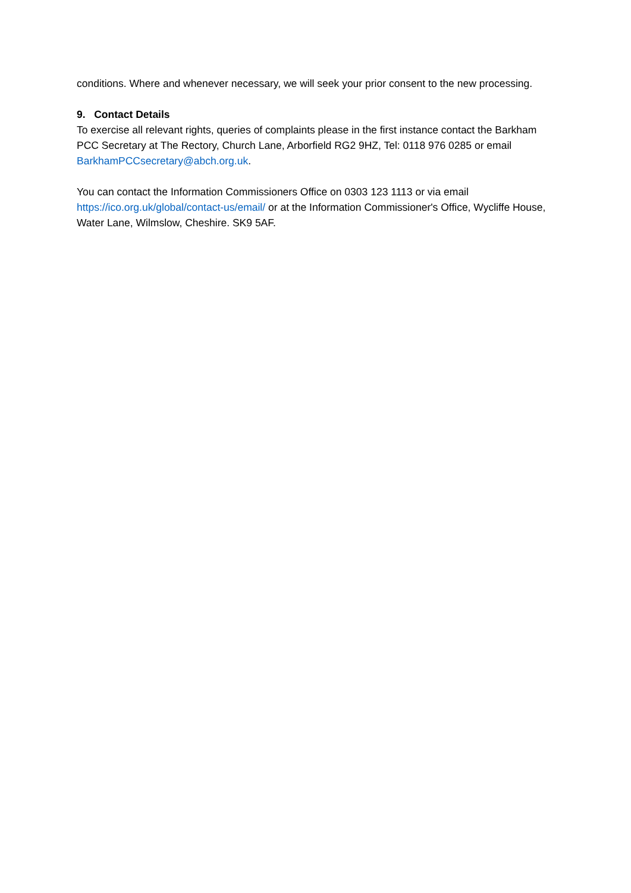conditions. Where and whenever necessary, we will seek your prior consent to the new processing.
9. Contact Details
To exercise all relevant rights, queries of complaints please in the first instance contact the Barkham PCC Secretary at The Rectory, Church Lane, Arborfield RG2 9HZ, Tel: 0118 976 0285 or email BarkhamPCCsecretary@abch.org.uk.
You can contact the Information Commissioners Office on 0303 123 1113 or via email https://ico.org.uk/global/contact-us/email/ or at the Information Commissioner's Office, Wycliffe House, Water Lane, Wilmslow, Cheshire. SK9 5AF.